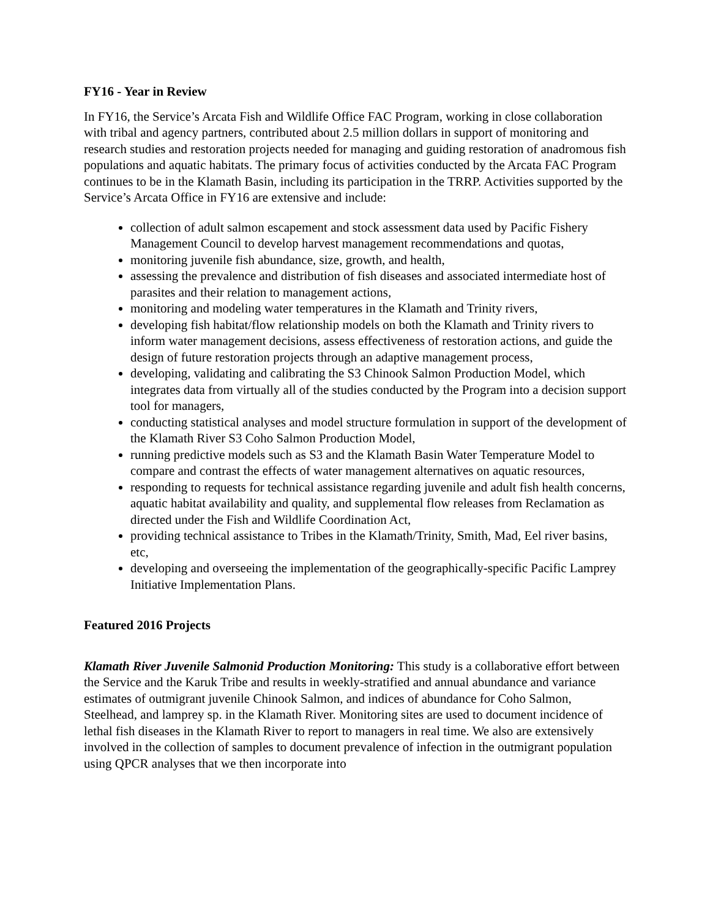FY16 - Year in Review
In FY16, the Service’s Arcata Fish and Wildlife Office FAC Program, working in close collaboration with tribal and agency partners, contributed about 2.5 million dollars in support of monitoring and research studies and restoration projects needed for managing and guiding restoration of anadromous fish populations and aquatic habitats. The primary focus of activities conducted by the Arcata FAC Program continues to be in the Klamath Basin, including its participation in the TRRP. Activities supported by the Service’s Arcata Office in FY16 are extensive and include:
collection of adult salmon escapement and stock assessment data used by Pacific Fishery Management Council to develop harvest management recommendations and quotas,
monitoring juvenile fish abundance, size, growth, and health,
assessing the prevalence and distribution of fish diseases and associated intermediate host of parasites and their relation to management actions,
monitoring and modeling water temperatures in the Klamath and Trinity rivers,
developing fish habitat/flow relationship models on both the Klamath and Trinity rivers to inform water management decisions, assess effectiveness of restoration actions, and guide the design of future restoration projects through an adaptive management process,
developing, validating and calibrating the S3 Chinook Salmon Production Model, which integrates data from virtually all of the studies conducted by the Program into a decision support tool for managers,
conducting statistical analyses and model structure formulation in support of the development of the Klamath River S3 Coho Salmon Production Model,
running predictive models such as S3 and the Klamath Basin Water Temperature Model to compare and contrast the effects of water management alternatives on aquatic resources,
responding to requests for technical assistance regarding juvenile and adult fish health concerns, aquatic habitat availability and quality, and supplemental flow releases from Reclamation as directed under the Fish and Wildlife Coordination Act,
providing technical assistance to Tribes in the Klamath/Trinity, Smith, Mad, Eel river basins, etc,
developing and overseeing the implementation of the geographically-specific Pacific Lamprey Initiative Implementation Plans.
Featured 2016 Projects
Klamath River Juvenile Salmonid Production Monitoring: This study is a collaborative effort between the Service and the Karuk Tribe and results in weekly-stratified and annual abundance and variance estimates of outmigrant juvenile Chinook Salmon, and indices of abundance for Coho Salmon, Steelhead, and lamprey sp. in the Klamath River. Monitoring sites are used to document incidence of lethal fish diseases in the Klamath River to report to managers in real time. We also are extensively involved in the collection of samples to document prevalence of infection in the outmigrant population using QPCR analyses that we then incorporate into